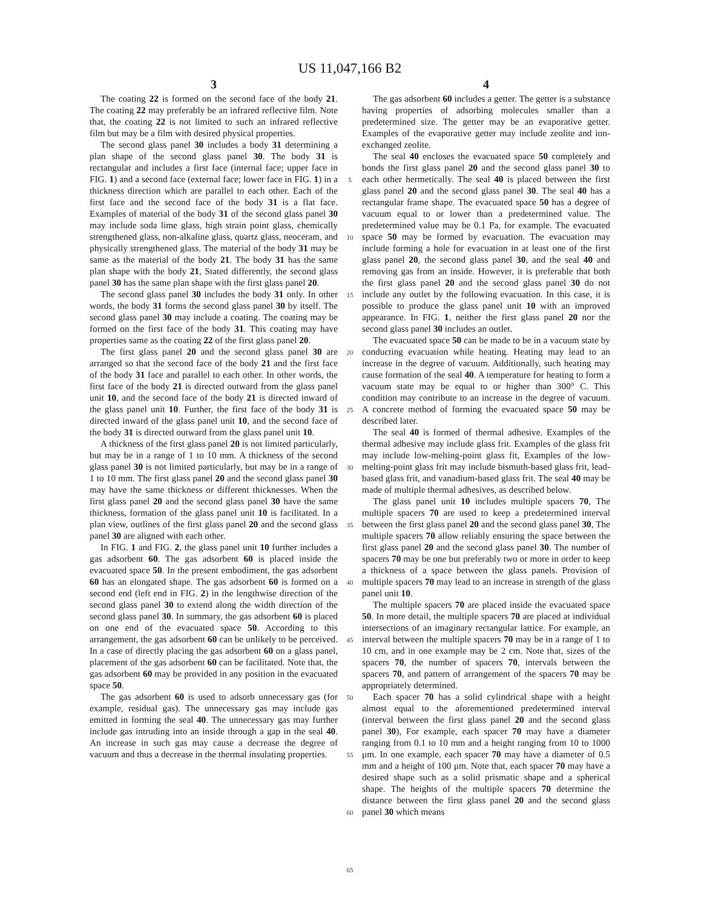US 11,047,166 B2
3
The coating 22 is formed on the second face of the body 21. The coating 22 may preferably be an infrared reflective film. Note that, the coating 22 is not limited to such an infrared reflective film but may be a film with desired physical properties.
The second glass panel 30 includes a body 31 determining a plan shape of the second glass panel 30. The body 31 is rectangular and includes a first face (internal face; upper face in FIG. 1) and a second face (external face; lower face in FIG. 1) in a thickness direction which are parallel to each other. Each of the first face and the second face of the body 31 is a flat face. Examples of material of the body 31 of the second glass panel 30 may include soda lime glass, high strain point glass, chemically strengthened glass, non-alkaline glass, quartz glass, neoceram, and physically strengthened glass. The material of the body 31 may be same as the material of the body 21. The body 31 has the same plan shape with the body 21, Stated differently, the second glass panel 30 has the same plan shape with the first glass panel 20.
The second glass panel 30 includes the body 31 only. In other words, the body 31 forms the second glass panel 30 by itself. The second glass panel 30 may include a coating. The coating may be formed on the first face of the body 31. This coating may have properties same as the coating 22 of the first glass panel 20.
The first glass panel 20 and the second glass panel 30 are arranged so that the second face of the body 21 and the first face of the body 31 face and parallel to each other. In other words, the first face of the body 21 is directed outward from the glass panel unit 10, and the second face of the body 21 is directed inward of the glass panel unit 10. Further, the first face of the body 31 is directed inward of the glass panel unit 10, and the second face of the body 31 is directed outward from the glass panel unit 10.
A thickness of the first glass panel 20 is not limited particularly, but may be in a range of 1 to 10 mm. A thickness of the second glass panel 30 is not limited particularly, but may be in a range of 1 to 10 mm. The first glass panel 20 and the second glass panel 30 may have the same thickness or different thicknesses. When the first glass panel 20 and the second glass panel 30 have the same thickness, formation of the glass panel unit 10 is facilitated. In a plan view, outlines of the first glass panel 20 and the second glass panel 30 are aligned with each other.
In FIG. 1 and FIG. 2, the glass panel unit 10 further includes a gas adsorbent 60. The gas adsorbent 60 is placed inside the evacuated space 50. In the present embodiment, the gas adsorbent 60 has an elongated shape. The gas adsorbent 60 is formed on a second end (left end in FIG. 2) in the lengthwise direction of the second glass panel 30 to extend along the width direction of the second glass panel 30. In summary, the gas adsorbent 60 is placed on one end of the evacuated space 50. According to this arrangement, the gas adsorbent 60 can be unlikely to be perceived. In a case of directly placing the gas adsorbent 60 on a glass panel, placement of the gas adsorbent 60 can be facilitated. Note that, the gas adsorbent 60 may be provided in any position in the evacuated space 50.
The gas adsorbent 60 is used to adsorb unnecessary gas (for example, residual gas). The unnecessary gas may include gas emitted in forming the seal 40. The unnecessary gas may further include gas intruding into an inside through a gap in the seal 40. An increase in such gas may cause a decrease the degree of vacuum and thus a decrease in the thermal insulating properties.
5
10
15
20
25
30
35
40
45
50
55
60
65
4
The gas adsorbent 60 includes a getter. The getter is a substance having properties of adsorbing molecules smaller than a predetermined size. The getter may be an evaporative getter. Examples of the evaporative getter may include zeolite and ion-exchanged zeolite.
The seal 40 encloses the evacuated space 50 completely and bonds the first glass panel 20 and the second glass panel 30 to each other hermetically. The seal 40 is placed between the first glass panel 20 and the second glass panel 30. The seal 40 has a rectangular frame shape. The evacuated space 50 has a degree of vacuum equal to or lower than a predetermined value. The predetermined value may be 0.1 Pa, for example. The evacuated space 50 may be formed by evacuation. The evacuation may include forming a hole for evacuation in at least one of the first glass panel 20, the second glass panel 30, and the seal 40 and removing gas from an inside. However, it is preferable that both the first glass panel 20 and the second glass panel 30 do not include any outlet by the following evacuation. In this case, it is possible to produce the glass panel unit 10 with an improved appearance. In FIG. 1, neither the first glass panel 20 nor the second glass panel 30 includes an outlet.
The evacuated space 50 can be made to be in a vacuum state by conducting evacuation while heating. Heating may lead to an increase in the degree of vacuum. Additionally, such heating may cause formation of the seal 40. A temperature for heating to form a vacuum state may be equal to or higher than 300° C. This condition may contribute to an increase in the degree of vacuum. A concrete method of forming the evacuated space 50 may be described later.
The seal 40 is formed of thermal adhesive. Examples of the thermal adhesive may include glass frit. Examples of the glass frit may include low-melting-point glass fit, Examples of the low-melting-point glass frit may include bismuth-based glass frit, lead-based glass frit, and vanadium-based glass frit. The seal 40 may be made of multiple thermal adhesives, as described below.
The glass panel unit 10 includes multiple spacers 70, The multiple spacers 70 are used to keep a predetermined interval between the first glass panel 20 and the second glass panel 30, The multiple spacers 70 allow reliably ensuring the space between the first glass panel 20 and the second glass panel 30. The number of spacers 70 may be one but preferably two or more in order to keep a thickness of a space between the glass panels. Provision of multiple spacers 70 may lead to an increase in strength of the glass panel unit 10.
The multiple spacers 70 are placed inside the evacuated space 50. In more detail, the multiple spacers 70 are placed at individual intersections of an imaginary rectangular lattice. For example, an interval between the multiple spacers 70 may be in a range of 1 to 10 cm, and in one example may be 2 cm. Note that, sizes of the spacers 70, the number of spacers 70, intervals between the spacers 70, and pattern of arrangement of the spacers 70 may be appropriately determined.
Each spacer 70 has a solid cylindrical shape with a height almost equal to the aforementioned predetermined interval (interval between the first glass panel 20 and the second glass panel 30), For example, each spacer 70 may have a diameter ranging from 0.1 to 10 mm and a height ranging from 10 to 1000 μm. In one example, each spacer 70 may have a diameter of 0.5 mm and a height of 100 μm. Note that, each spacer 70 may have a desired shape such as a solid prismatic shape and a spherical shape. The heights of the multiple spacers 70 determine the distance between the first glass panel 20 and the second glass panel 30 which means